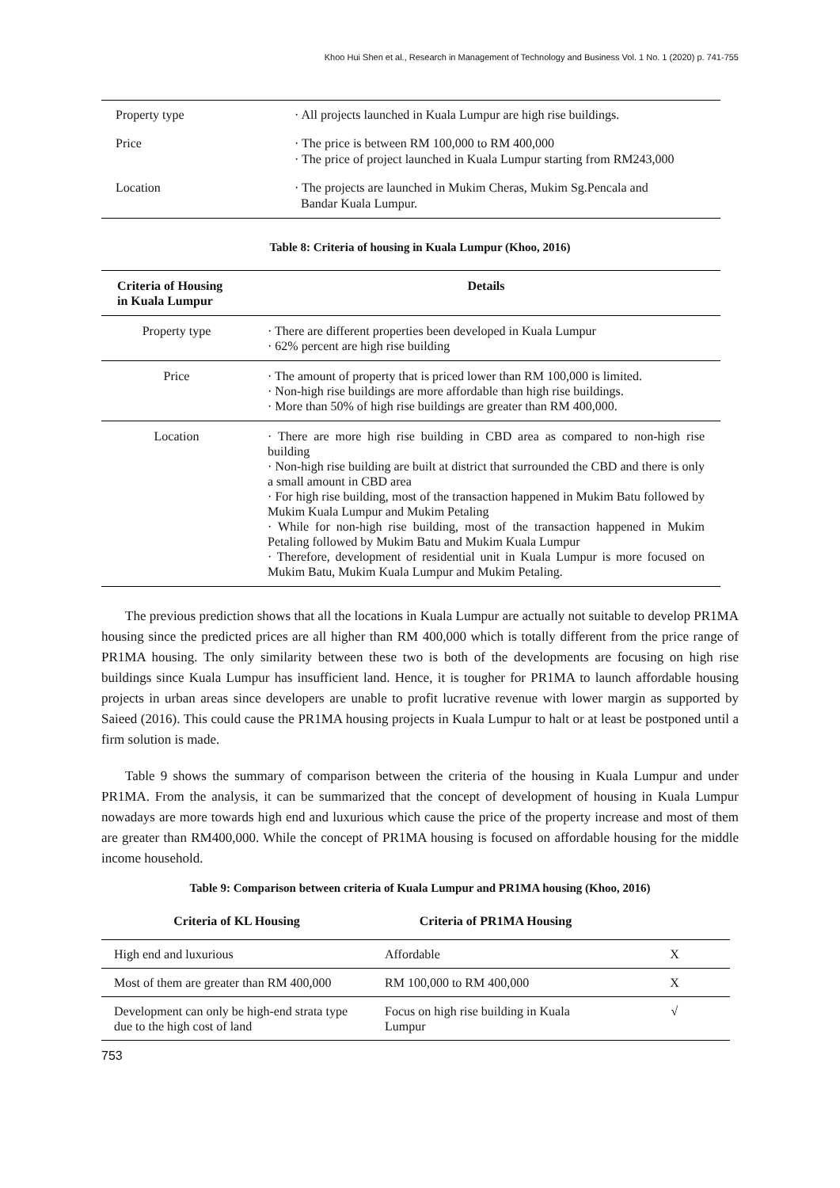Khoo Hui Shen et al., Research in Management of Technology and Business Vol. 1 No. 1 (2020) p. 741-755
| Property type | · All projects launched in Kuala Lumpur are high rise buildings. |
| Price | · The price is between RM 100,000 to RM 400,000 · The price of project launched in Kuala Lumpur starting from RM243,000 |
| Location | · The projects are launched in Mukim Cheras, Mukim Sg.Pencala and Bandar Kuala Lumpur. |
Table 8: Criteria of housing in Kuala Lumpur (Khoo, 2016)
| Criteria of Housing in Kuala Lumpur | Details |
| --- | --- |
| Property type | · There are different properties been developed in Kuala Lumpur · 62% percent are high rise building |
| Price | · The amount of property that is priced lower than RM 100,000 is limited. · Non-high rise buildings are more affordable than high rise buildings. · More than 50% of high rise buildings are greater than RM 400,000. |
| Location | · There are more high rise building in CBD area as compared to non-high rise building · Non-high rise building are built at district that surrounded the CBD and there is only a small amount in CBD area · For high rise building, most of the transaction happened in Mukim Batu followed by Mukim Kuala Lumpur and Mukim Petaling · While for non-high rise building, most of the transaction happened in Mukim Petaling followed by Mukim Batu and Mukim Kuala Lumpur · Therefore, development of residential unit in Kuala Lumpur is more focused on Mukim Batu, Mukim Kuala Lumpur and Mukim Petaling. |
The previous prediction shows that all the locations in Kuala Lumpur are actually not suitable to develop PR1MA housing since the predicted prices are all higher than RM 400,000 which is totally different from the price range of PR1MA housing. The only similarity between these two is both of the developments are focusing on high rise buildings since Kuala Lumpur has insufficient land. Hence, it is tougher for PR1MA to launch affordable housing projects in urban areas since developers are unable to profit lucrative revenue with lower margin as supported by Saieed (2016). This could cause the PR1MA housing projects in Kuala Lumpur to halt or at least be postponed until a firm solution is made.
Table 9 shows the summary of comparison between the criteria of the housing in Kuala Lumpur and under PR1MA. From the analysis, it can be summarized that the concept of development of housing in Kuala Lumpur nowadays are more towards high end and luxurious which cause the price of the property increase and most of them are greater than RM400,000. While the concept of PR1MA housing is focused on affordable housing for the middle income household.
Table 9: Comparison between criteria of Kuala Lumpur and PR1MA housing (Khoo, 2016)
| Criteria of KL Housing | Criteria of PR1MA Housing | |
| --- | --- | --- |
| High end and luxurious | Affordable | X |
| Most of them are greater than RM 400,000 | RM 100,000 to RM 400,000 | X |
| Development can only be high-end strata type due to the high cost of land | Focus on high rise building in Kuala Lumpur | √ |
753